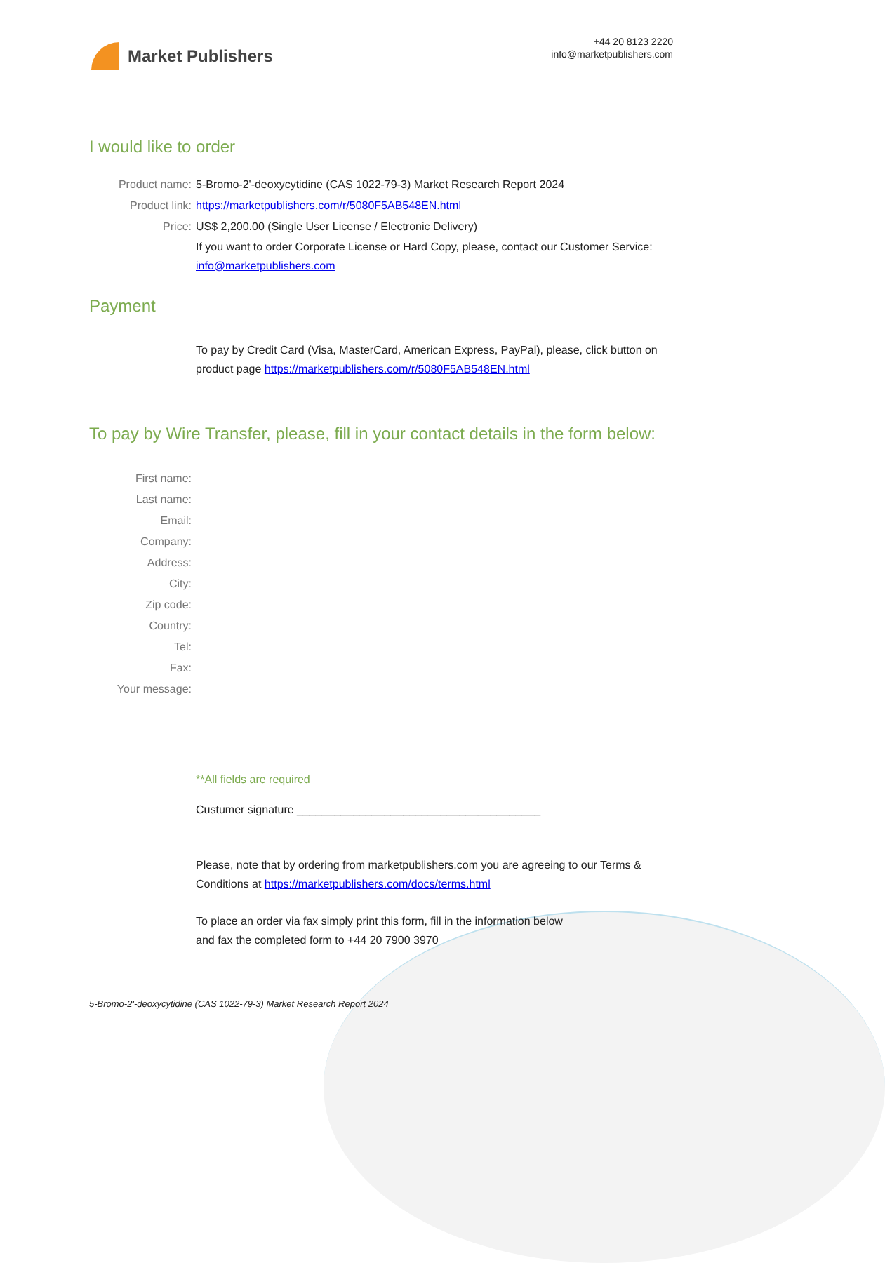Market Publishers
+44 20 8123 2220
info@marketpublishers.com
I would like to order
Product name: 5-Bromo-2'-deoxycytidine (CAS 1022-79-3) Market Research Report 2024
Product link: https://marketpublishers.com/r/5080F5AB548EN.html
Price: US$ 2,200.00 (Single User License / Electronic Delivery)
If you want to order Corporate License or Hard Copy, please, contact our Customer Service:
info@marketpublishers.com
Payment
To pay by Credit Card (Visa, MasterCard, American Express, PayPal), please, click button on product page https://marketpublishers.com/r/5080F5AB548EN.html
To pay by Wire Transfer, please, fill in your contact details in the form below:
First name:
Last name:
Email:
Company:
Address:
City:
Zip code:
Country:
Tel:
Fax:
Your message:
**All fields are required
Custumer signature _______________________________________
Please, note that by ordering from marketpublishers.com you are agreeing to our Terms & Conditions at https://marketpublishers.com/docs/terms.html
To place an order via fax simply print this form, fill in the information below
and fax the completed form to +44 20 7900 3970
5-Bromo-2'-deoxycytidine (CAS 1022-79-3) Market Research Report 2024